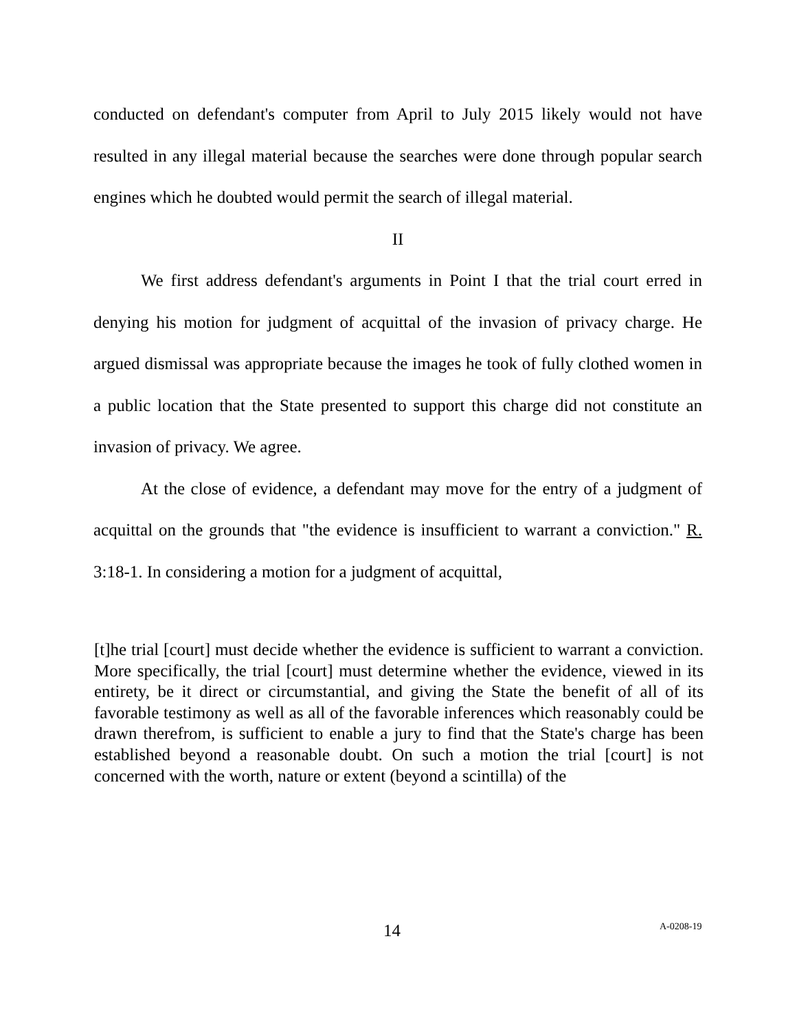conducted on defendant's computer from April to July 2015 likely would not have resulted in any illegal material because the searches were done through popular search engines which he doubted would permit the search of illegal material.
II
We first address defendant's arguments in Point I that the trial court erred in denying his motion for judgment of acquittal of the invasion of privacy charge. He argued dismissal was appropriate because the images he took of fully clothed women in a public location that the State presented to support this charge did not constitute an invasion of privacy. We agree.
At the close of evidence, a defendant may move for the entry of a judgment of acquittal on the grounds that "the evidence is insufficient to warrant a conviction." R. 3:18-1. In considering a motion for a judgment of acquittal,
[t]he trial [court] must decide whether the evidence is sufficient to warrant a conviction. More specifically, the trial [court] must determine whether the evidence, viewed in its entirety, be it direct or circumstantial, and giving the State the benefit of all of its favorable testimony as well as all of the favorable inferences which reasonably could be drawn therefrom, is sufficient to enable a jury to find that the State's charge has been established beyond a reasonable doubt. On such a motion the trial [court] is not concerned with the worth, nature or extent (beyond a scintilla) of the
14 A-0208-19